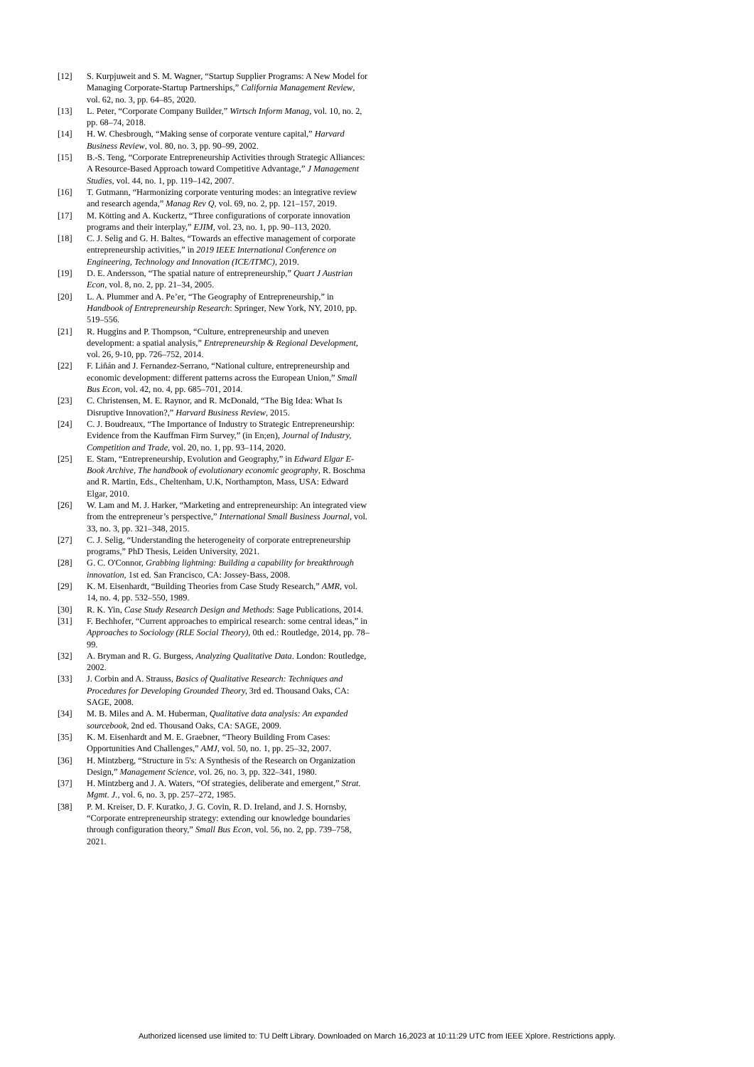[12] S. Kurpjuweit and S. M. Wagner, “Startup Supplier Programs: A New Model for Managing Corporate-Startup Partnerships,” California Management Review, vol. 62, no. 3, pp. 64–85, 2020.
[13] L. Peter, “Corporate Company Builder,” Wirtsch Inform Manag, vol. 10, no. 2, pp. 68–74, 2018.
[14] H. W. Chesbrough, “Making sense of corporate venture capital,” Harvard Business Review, vol. 80, no. 3, pp. 90–99, 2002.
[15] B.-S. Teng, “Corporate Entrepreneurship Activities through Strategic Alliances: A Resource-Based Approach toward Competitive Advantage,” J Management Studies, vol. 44, no. 1, pp. 119–142, 2007.
[16] T. Gutmann, “Harmonizing corporate venturing modes: an integrative review and research agenda,” Manag Rev Q, vol. 69, no. 2, pp. 121–157, 2019.
[17] M. Kötting and A. Kuckertz, “Three configurations of corporate innovation programs and their interplay,” EJIM, vol. 23, no. 1, pp. 90–113, 2020.
[18] C. J. Selig and G. H. Baltes, “Towards an effective management of corporate entrepreneurship activities,” in 2019 IEEE International Conference on Engineering, Technology and Innovation (ICE/ITMC), 2019.
[19] D. E. Andersson, “The spatial nature of entrepreneurship,” Quart J Austrian Econ, vol. 8, no. 2, pp. 21–34, 2005.
[20] L. A. Plummer and A. Pe’er, “The Geography of Entrepreneurship,” in Handbook of Entrepreneurship Research: Springer, New York, NY, 2010, pp. 519–556.
[21] R. Huggins and P. Thompson, “Culture, entrepreneurship and uneven development: a spatial analysis,” Entrepreneurship & Regional Development, vol. 26, 9-10, pp. 726–752, 2014.
[22] F. Liñán and J. Fernandez-Serrano, “National culture, entrepreneurship and economic development: different patterns across the European Union,” Small Bus Econ, vol. 42, no. 4, pp. 685–701, 2014.
[23] C. Christensen, M. E. Raynor, and R. McDonald, “The Big Idea: What Is Disruptive Innovation?,” Harvard Business Review, 2015.
[24] C. J. Boudreaux, “The Importance of Industry to Strategic Entrepreneurship: Evidence from the Kauffman Firm Survey,” (in En;en), Journal of Industry, Competition and Trade, vol. 20, no. 1, pp. 93–114, 2020.
[25] E. Stam, “Entrepreneurship, Evolution and Geography,” in Edward Elgar E-Book Archive, The handbook of evolutionary economic geography, R. Boschma and R. Martin, Eds., Cheltenham, U.K, Northampton, Mass, USA: Edward Elgar, 2010.
[26] W. Lam and M. J. Harker, “Marketing and entrepreneurship: An integrated view from the entrepreneur’s perspective,” International Small Business Journal, vol. 33, no. 3, pp. 321–348, 2015.
[27] C. J. Selig, “Understanding the heterogeneity of corporate entrepreneurship programs,” PhD Thesis, Leiden University, 2021.
[28] G. C. O'Connor, Grabbing lightning: Building a capability for breakthrough innovation, 1st ed. San Francisco, CA: Jossey-Bass, 2008.
[29] K. M. Eisenhardt, “Building Theories from Case Study Research,” AMR, vol. 14, no. 4, pp. 532–550, 1989.
[30] R. K. Yin, Case Study Research Design and Methods: Sage Publications, 2014.
[31] F. Bechhofer, “Current approaches to empirical research: some central ideas,” in Approaches to Sociology (RLE Social Theory), 0th ed.: Routledge, 2014, pp. 78–99.
[32] A. Bryman and R. G. Burgess, Analyzing Qualitative Data. London: Routledge, 2002.
[33] J. Corbin and A. Strauss, Basics of Qualitative Research: Techniques and Procedures for Developing Grounded Theory, 3rd ed. Thousand Oaks, CA: SAGE, 2008.
[34] M. B. Miles and A. M. Huberman, Qualitative data analysis: An expanded sourcebook, 2nd ed. Thousand Oaks, CA: SAGE, 2009.
[35] K. M. Eisenhardt and M. E. Graebner, “Theory Building From Cases: Opportunities And Challenges,” AMJ, vol. 50, no. 1, pp. 25–32, 2007.
[36] H. Mintzberg, “Structure in 5's: A Synthesis of the Research on Organization Design,” Management Science, vol. 26, no. 3, pp. 322–341, 1980.
[37] H. Mintzberg and J. A. Waters, “Of strategies, deliberate and emergent,” Strat. Mgmt. J., vol. 6, no. 3, pp. 257–272, 1985.
[38] P. M. Kreiser, D. F. Kuratko, J. G. Covin, R. D. Ireland, and J. S. Hornsby, “Corporate entrepreneurship strategy: extending our knowledge boundaries through configuration theory,” Small Bus Econ, vol. 56, no. 2, pp. 739–758, 2021.
Authorized licensed use limited to: TU Delft Library. Downloaded on March 16,2023 at 10:11:29 UTC from IEEE Xplore. Restrictions apply.